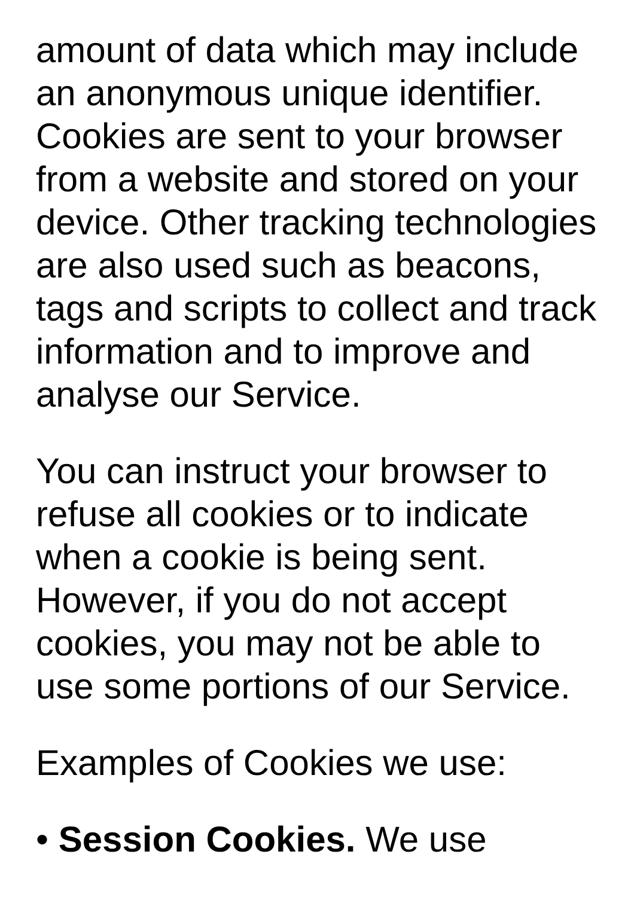amount of data which may include an anonymous unique identifier. Cookies are sent to your browser from a website and stored on your device. Other tracking technologies are also used such as beacons, tags and scripts to collect and track information and to improve and analyse our Service.
You can instruct your browser to refuse all cookies or to indicate when a cookie is being sent. However, if you do not accept cookies, you may not be able to use some portions of our Service.
Examples of Cookies we use:
• Session Cookies. We use